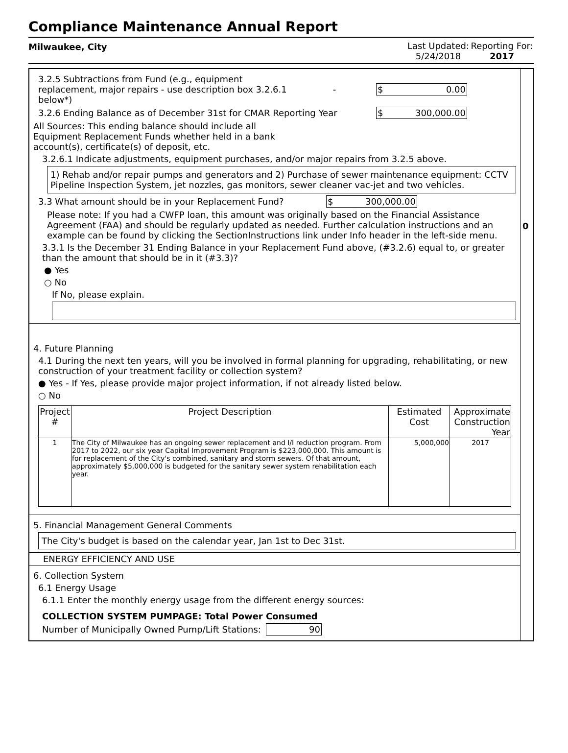Compliance Maintenance Annual Report
Milwaukee, City Last Updated:
5/24/2018
Reporting For:
2017
3.2.5 Subtractions from Fund (e.g., equipment replacement, major repairs - use description box 3.2.6.1 below*)
- $ 0.00
3.2.6 Ending Balance as of December 31st for CMAR Reporting Year
$ 300,000.00
All Sources: This ending balance should include all Equipment Replacement Funds whether held in a bank account(s), certificate(s) of deposit, etc.
3.2.6.1 Indicate adjustments, equipment purchases, and/or major repairs from 3.2.5 above.
1) Rehab and/or repair pumps and generators and 2) Purchase of sewer maintenance equipment: CCTV Pipeline Inspection System, jet nozzles, gas monitors, sewer cleaner vac-jet and two vehicles.
3.3 What amount should be in your Replacement Fund? $ 300,000.00
Please note: If you had a CWFP loan, this amount was originally based on the Financial Assistance Agreement (FAA) and should be regularly updated as needed. Further calculation instructions and an example can be found by clicking the SectionInstructions link under Info header in the left-side menu.
3.3.1 Is the December 31 Ending Balance in your Replacement Fund above, (#3.2.6) equal to, or greater than the amount that should be in it (#3.3)?
● Yes
○ No
If No, please explain.
4. Future Planning
4.1 During the next ten years, will you be involved in formal planning for upgrading, rehabilitating, or new construction of your treatment facility or collection system?
● Yes - If Yes, please provide major project information, if not already listed below.
○ No
| Project # | Project Description | Estimated Cost | Approximate Construction Year |
| --- | --- | --- | --- |
| 1 | The City of Milwaukee has an ongoing sewer replacement and I/I reduction program. From 2017 to 2022, our six year Capital Improvement Program is $223,000,000. This amount is for replacement of the City's combined, sanitary and storm sewers. Of that amount, approximately $5,000,000 is budgeted for the sanitary sewer system rehabilitation each year. | 5,000,000 | 2017 |
5. Financial Management General Comments
The City's budget is based on the calendar year, Jan 1st to Dec 31st.
ENERGY EFFICIENCY AND USE
6. Collection System
6.1 Energy Usage
6.1.1 Enter the monthly energy usage from the different energy sources:
COLLECTION SYSTEM PUMPAGE: Total Power Consumed
Number of Municipally Owned Pump/Lift Stations: 90
0